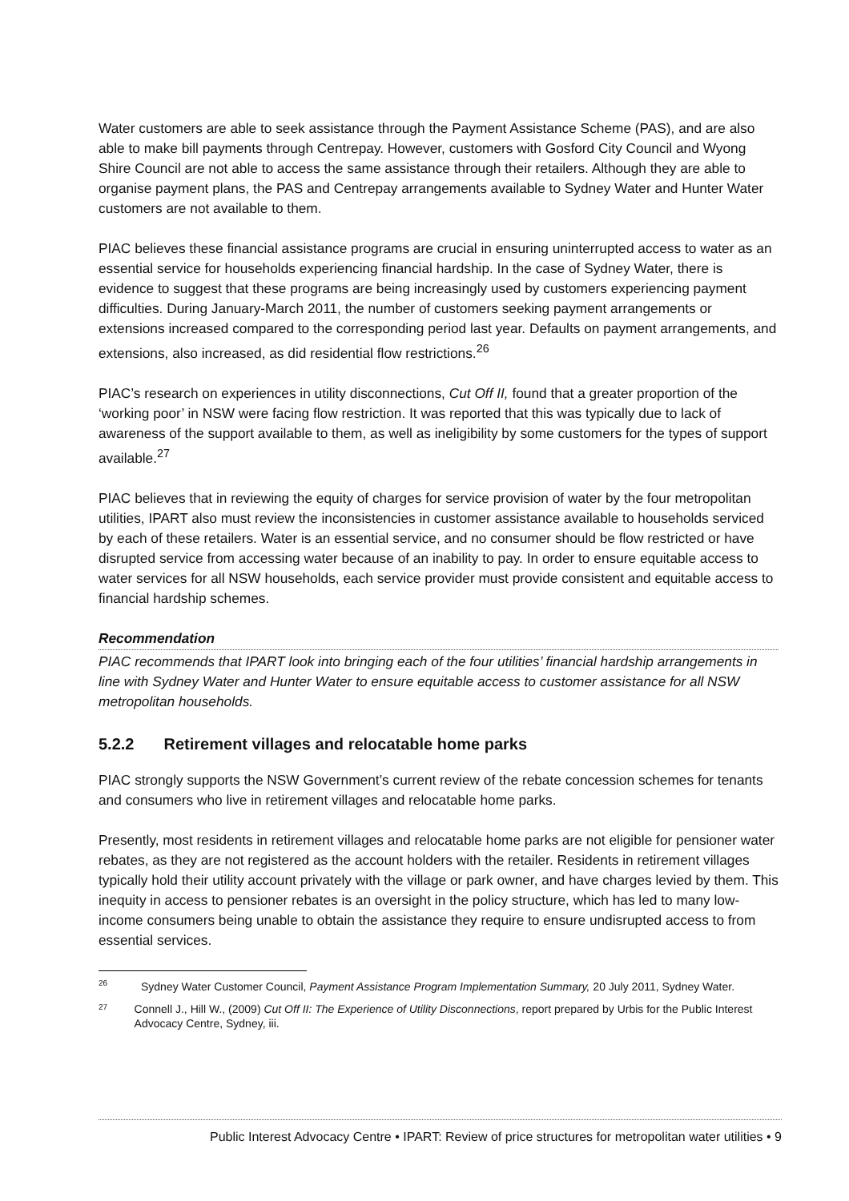Water customers are able to seek assistance through the Payment Assistance Scheme (PAS), and are also able to make bill payments through Centrepay. However, customers with Gosford City Council and Wyong Shire Council are not able to access the same assistance through their retailers. Although they are able to organise payment plans, the PAS and Centrepay arrangements available to Sydney Water and Hunter Water customers are not available to them.
PIAC believes these financial assistance programs are crucial in ensuring uninterrupted access to water as an essential service for households experiencing financial hardship. In the case of Sydney Water, there is evidence to suggest that these programs are being increasingly used by customers experiencing payment difficulties. During January-March 2011, the number of customers seeking payment arrangements or extensions increased compared to the corresponding period last year. Defaults on payment arrangements, and extensions, also increased, as did residential flow restrictions.<sup>26</sup>
PIAC’s research on experiences in utility disconnections, Cut Off II, found that a greater proportion of the ‘working poor’ in NSW were facing flow restriction. It was reported that this was typically due to lack of awareness of the support available to them, as well as ineligibility by some customers for the types of support available.<sup>27</sup>
PIAC believes that in reviewing the equity of charges for service provision of water by the four metropolitan utilities, IPART also must review the inconsistencies in customer assistance available to households serviced by each of these retailers. Water is an essential service, and no consumer should be flow restricted or have disrupted service from accessing water because of an inability to pay. In order to ensure equitable access to water services for all NSW households, each service provider must provide consistent and equitable access to financial hardship schemes.
Recommendation
PIAC recommends that IPART look into bringing each of the four utilities’ financial hardship arrangements in line with Sydney Water and Hunter Water to ensure equitable access to customer assistance for all NSW metropolitan households.
5.2.2 Retirement villages and relocatable home parks
PIAC strongly supports the NSW Government’s current review of the rebate concession schemes for tenants and consumers who live in retirement villages and relocatable home parks.
Presently, most residents in retirement villages and relocatable home parks are not eligible for pensioner water rebates, as they are not registered as the account holders with the retailer. Residents in retirement villages typically hold their utility account privately with the village or park owner, and have charges levied by them. This inequity in access to pensioner rebates is an oversight in the policy structure, which has led to many low-income consumers being unable to obtain the assistance they require to ensure undisrupted access to from essential services.
26
Sydney Water Customer Council, Payment Assistance Program Implementation Summary, 20 July 2011, Sydney Water.
27
Connell J., Hill W., (2009) Cut Off II: The Experience of Utility Disconnections, report prepared by Urbis for the Public Interest Advocacy Centre, Sydney, iii.
Public Interest Advocacy Centre • IPART: Review of price structures for metropolitan water utilities • 9